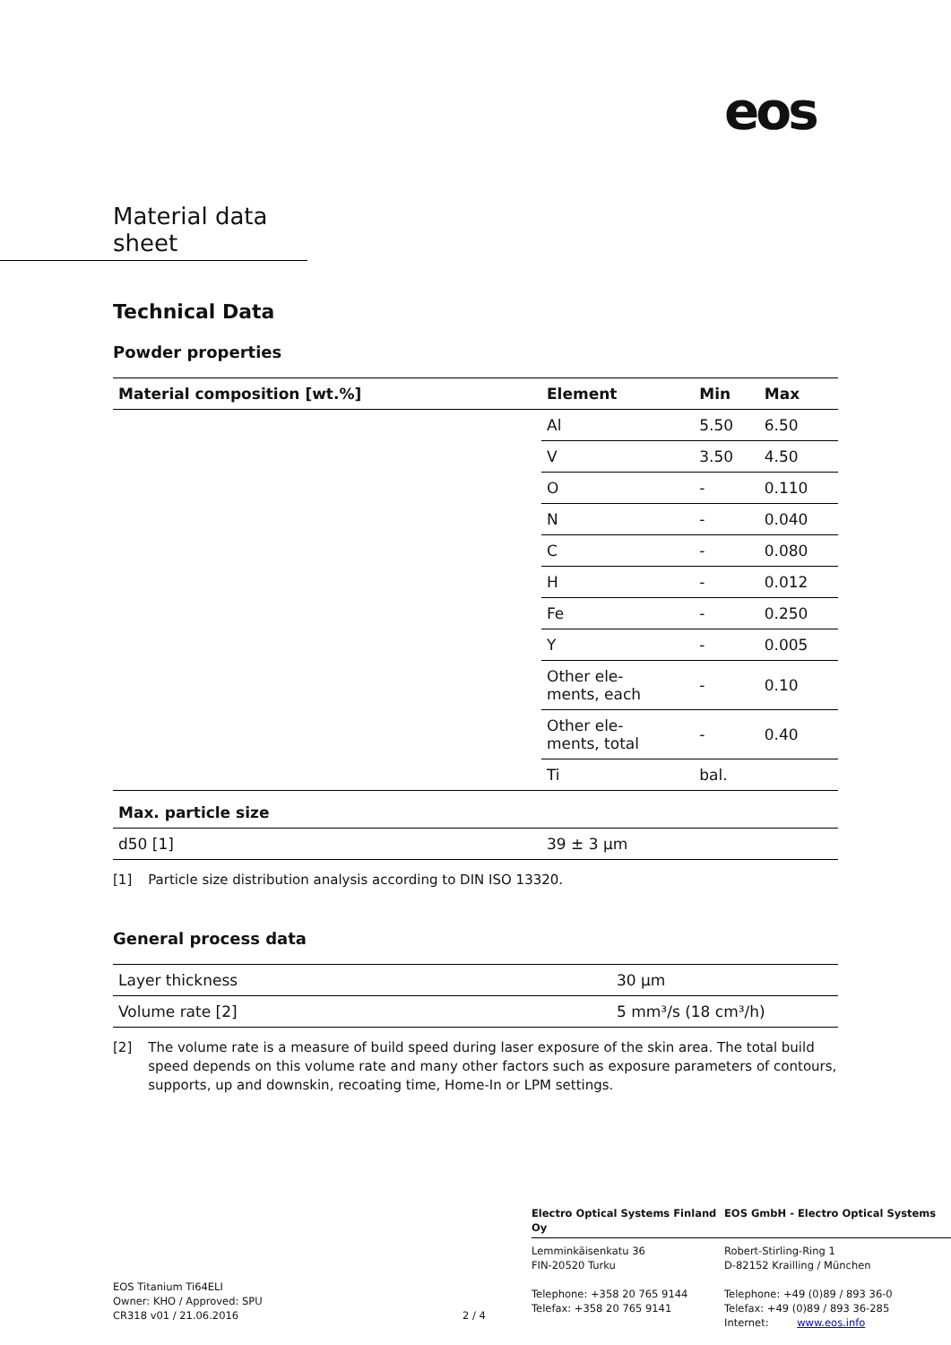eos
Material data sheet
Technical Data
Powder properties
| Material composition [wt.%] | Element | Min | Max |
| --- | --- | --- | --- |
| | Al | 5.50 | 6.50 |
| | V | 3.50 | 4.50 |
| | O | - | 0.110 |
| | N | - | 0.040 |
| | C | - | 0.080 |
| | H | - | 0.012 |
| | Fe | - | 0.250 |
| | Y | - | 0.005 |
| | Other ele- ments, each | - | 0.10 |
| | Other ele- ments, total | - | 0.40 |
| | Ti | bal. | |
| Max. particle size | | | |
| d50 [1] | 39 ± 3 µm | | |
[1] Particle size distribution analysis according to DIN ISO 13320.
General process data
| Layer thickness | 30 µm |
| Volume rate [2] | 5 mm³/s (18 cm³/h) |
[2] The volume rate is a measure of build speed during laser exposure of the skin area. The total build speed depends on this volume rate and many other factors such as exposure parameters of contours, supports, up and downskin, recoating time, Home-In or LPM settings.
Electro Optical Systems Finland Oy EOS GmbH - Electro Optical Systems
EOS Titanium Ti64ELI
Owner: KHO / Approved: SPU
CR318 v01 / 21.06.2016
2 / 4
Lemminkäisenkatu 36
FIN-20520 Turku
Telephone: +358 20 765 9144
Telefax: +358 20 765 9141
Robert-Stirling-Ring 1
D-82152 Krailling / München
Telephone: +49 (0)89 / 893 36-0
Telefax: +49 (0)89 / 893 36-285
Internet: www.eos.info